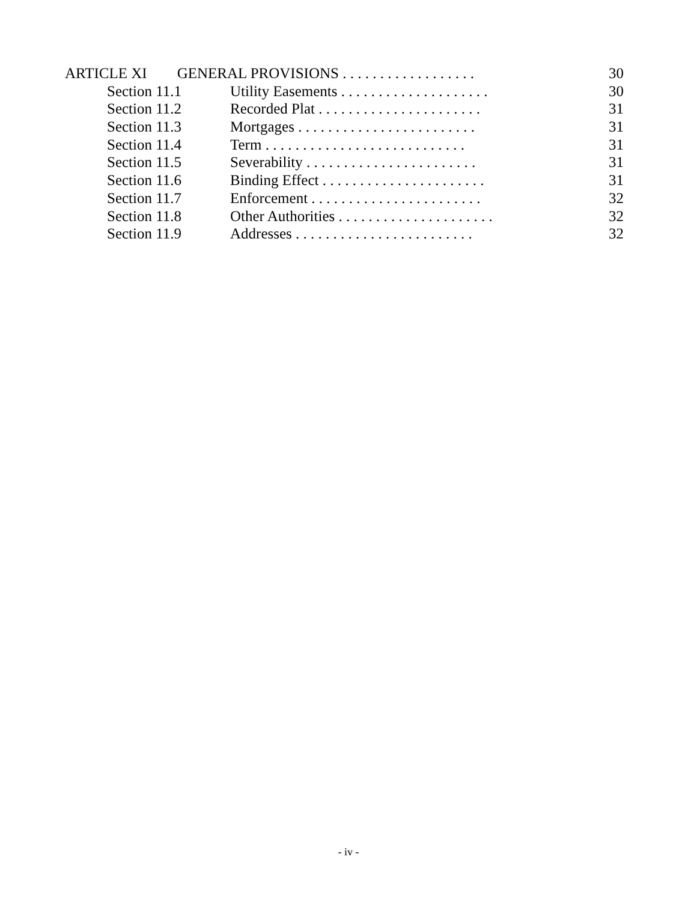| ARTICLE XI GENERAL PROVISIONS . . . . . . . . . . . . . . . . . . | | 30 |
| Section 11.1 | Utility Easements . . . . . . . . . . . . . . . . . . . . | 30 |
| Section 11.2 | Recorded Plat . . . . . . . . . . . . . . . . . . . . . . | 31 |
| Section 11.3 | Mortgages . . . . . . . . . . . . . . . . . . . . . . . . | 31 |
| Section 11.4 | Term . . . . . . . . . . . . . . . . . . . . . . . . . . . | 31 |
| Section 11.5 | Severability . . . . . . . . . . . . . . . . . . . . . . . | 31 |
| Section 11.6 | Binding Effect . . . . . . . . . . . . . . . . . . . . . . | 31 |
| Section 11.7 | Enforcement . . . . . . . . . . . . . . . . . . . . . . . | 32 |
| Section 11.8 | Other Authorities . . . . . . . . . . . . . . . . . . . . . | 32 |
| Section 11.9 | Addresses . . . . . . . . . . . . . . . . . . . . . . . . | 32 |
- iv -